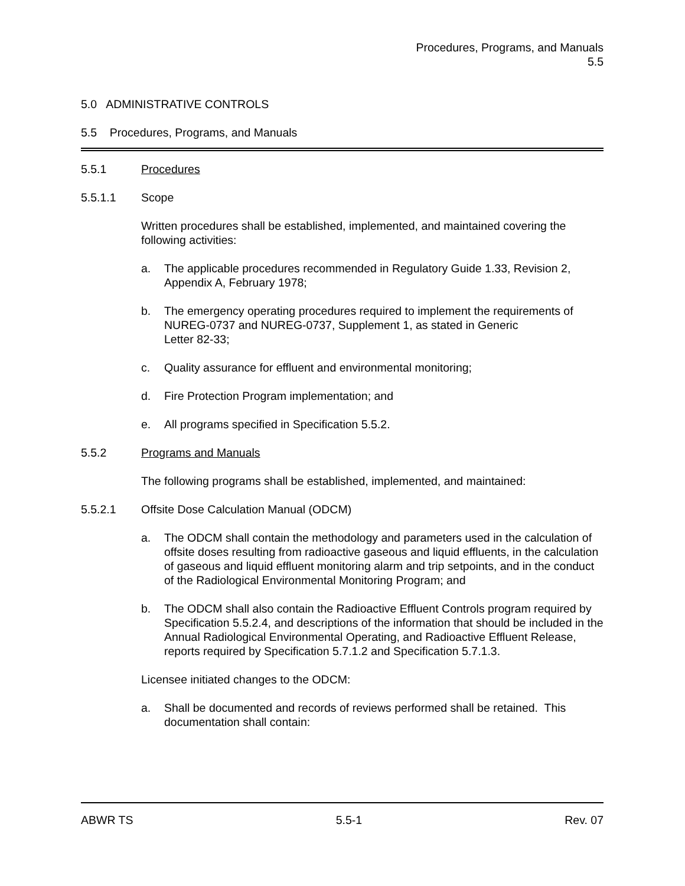Procedures, Programs, and Manuals
5.5
5.0 ADMINISTRATIVE CONTROLS
5.5 Procedures, Programs, and Manuals
5.5.1 Procedures
5.5.1.1 Scope
Written procedures shall be established, implemented, and maintained covering the following activities:
a. The applicable procedures recommended in Regulatory Guide 1.33, Revision 2, Appendix A, February 1978;
b. The emergency operating procedures required to implement the requirements of NUREG-0737 and NUREG-0737, Supplement 1, as stated in Generic
Letter 82-33;
c. Quality assurance for effluent and environmental monitoring;
d. Fire Protection Program implementation; and
e. All programs specified in Specification 5.5.2.
5.5.2 Programs and Manuals
The following programs shall be established, implemented, and maintained:
5.5.2.1 Offsite Dose Calculation Manual (ODCM)
a. The ODCM shall contain the methodology and parameters used in the calculation of offsite doses resulting from radioactive gaseous and liquid effluents, in the calculation of gaseous and liquid effluent monitoring alarm and trip setpoints, and in the conduct of the Radiological Environmental Monitoring Program; and
b. The ODCM shall also contain the Radioactive Effluent Controls program required by Specification 5.5.2.4, and descriptions of the information that should be included in the Annual Radiological Environmental Operating, and Radioactive Effluent Release, reports required by Specification 5.7.1.2 and Specification 5.7.1.3.
Licensee initiated changes to the ODCM:
a. Shall be documented and records of reviews performed shall be retained. This documentation shall contain:
ABWR TS 5.5-1 Rev. 07